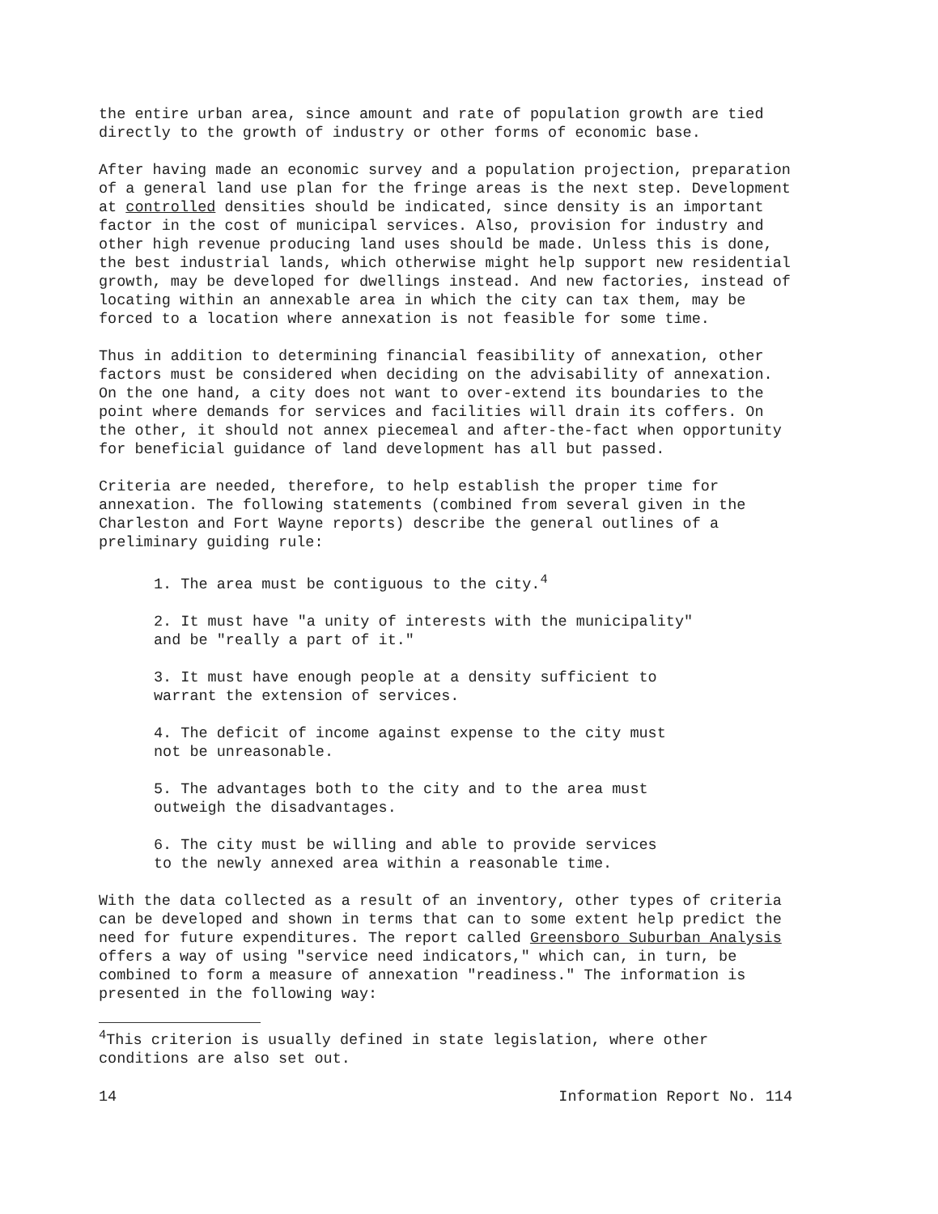the entire urban area, since amount and rate of population growth are tied directly to the growth of industry or other forms of economic base.
After having made an economic survey and a population projection, preparation of a general land use plan for the fringe areas is the next step. Development at controlled densities should be indicated, since density is an important factor in the cost of municipal services. Also, provision for industry and other high revenue producing land uses should be made. Unless this is done, the best industrial lands, which otherwise might help support new residential growth, may be developed for dwellings instead. And new factories, instead of locating within an annexable area in which the city can tax them, may be forced to a location where annexation is not feasible for some time.
Thus in addition to determining financial feasibility of annexation, other factors must be considered when deciding on the advisability of annexation. On the one hand, a city does not want to over-extend its boundaries to the point where demands for services and facilities will drain its coffers. On the other, it should not annex piecemeal and after-the-fact when opportunity for beneficial guidance of land development has all but passed.
Criteria are needed, therefore, to help establish the proper time for annexation. The following statements (combined from several given in the Charleston and Fort Wayne reports) describe the general outlines of a preliminary guiding rule:
1. The area must be contiguous to the city.<sup>4</sup>
2. It must have "a unity of interests with the municipality"
and be "really a part of it."
3. It must have enough people at a density sufficient to
warrant the extension of services.
4. The deficit of income against expense to the city must
not be unreasonable.
5. The advantages both to the city and to the area must
outweigh the disadvantages.
6. The city must be willing and able to provide services
to the newly annexed area within a reasonable time.
With the data collected as a result of an inventory, other types of criteria can be developed and shown in terms that can to some extent help predict the need for future expenditures. The report called Greensboro Suburban Analysis offers a way of using "service need indicators," which can, in turn, be combined to form a measure of annexation "readiness." The information is presented in the following way:
<sup>4</sup> This criterion is usually defined in state legislation, where other conditions are also set out.
14 Information Report No. 114